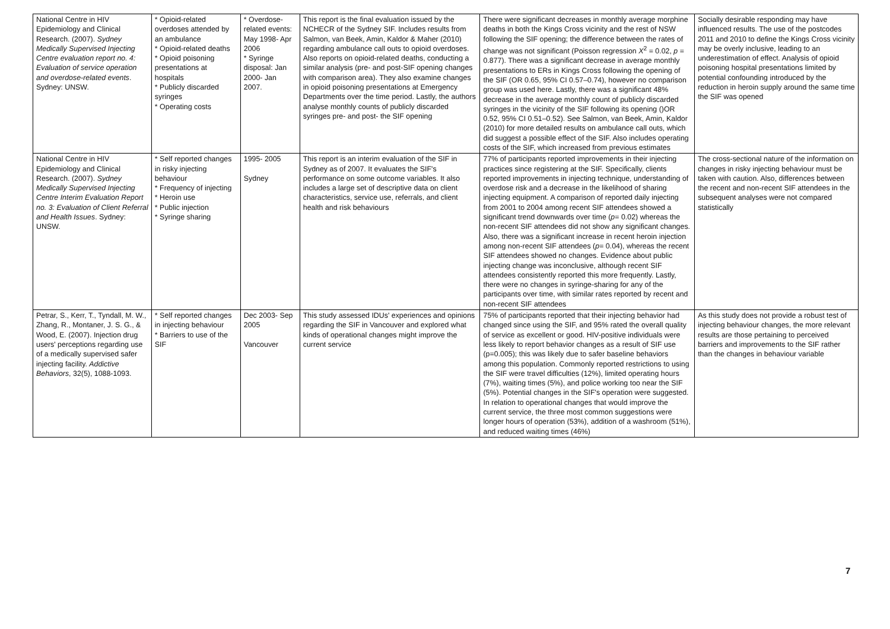| National Centre in HIV Epidemiology and Clinical Research. (2007). Sydney Medically Supervised Injecting Centre evaluation report no. 4: Evaluation of service operation and overdose-related events . Sydney: UNSW. | * Opioid-related overdoses attended by an ambulance * Opioid-related deaths * Opioid poisoning presentations at hospitals * Publicly discarded syringes * Operating costs | * Overdose-related events: May 1998- Apr 2006 * Syringe disposal: Jan 2000- Jan 2007. | This report is the final evaluation issued by the NCHECR of the Sydney SIF. Includes results from Salmon, van Beek, Amin, Kaldor & Maher (2010) regarding ambulance call outs to opioid overdoses. Also reports on opioid-related deaths, conducting a similar analysis (pre- and post-SIF opening changes with comparison area). They also examine changes in opioid poisoning presentations at Emergency Departments over the time period. Lastly, the authors analyse monthly counts of publicly discarded syringes pre- and post- the SIF opening | There were significant decreases in monthly average morphine deaths in both the Kings Cross vicinity and the rest of NSW following the SIF opening; the difference between the rates of change was not significant (Poisson regression X<sup>2</sup> = 0.02, p = 0.877). There was a significant decrease in average monthly presentations to ERs in Kings Cross following the opening of the SIF (OR 0.65, 95% CI 0.57–0.74), however no comparison group was used here. Lastly, there was a significant 48% decrease in the average monthly count of publicly discarded syringes in the vicinity of the SIF following its opening ()OR 0.52, 95% CI 0.51–0.52). See Salmon, van Beek, Amin, Kaldor (2010) for more detailed results on ambulance call outs, which did suggest a possible effect of the SIF. Also includes operating costs of the SIF, which increased from previous estimates | Socially desirable responding may have influenced results. The use of the postcodes 2011 and 2010 to define the Kings Cross vicinity may be overly inclusive, leading to an underestimation of effect. Analysis of opioid poisoning hospital presentations limited by potential confounding introduced by the reduction in heroin supply around the same time the SIF was opened |
| National Centre in HIV Epidemiology and Clinical Research. (2007). Sydney Medically Supervised Injecting Centre Interim Evaluation Report no. 3: Evaluation of Client Referral and Health Issues . Sydney: UNSW. | * Self reported changes in risky injecting behaviour * Frequency of injecting * Heroin use * Public injection * Syringe sharing | 1995- 2005 Sydney | This report is an interim evaluation of the SIF in Sydney as of 2007. It evaluates the SIF's performance on some outcome variables. It also includes a large set of descriptive data on client characteristics, service use, referrals, and client health and risk behaviours | 77% of participants reported improvements in their injecting practices since registering at the SIF. Specifically, clients reported improvements in injecting technique, understanding of overdose risk and a decrease in the likelihood of sharing injecting equipment. A comparison of reported daily injecting from 2001 to 2004 among recent SIF attendees showed a significant trend downwards over time ( p = 0.02) whereas the non-recent SIF attendees did not show any significant changes. Also, there was a significant increase in recent heroin injection among non-recent SIF attendees ( p = 0.04), whereas the recent SIF attendees showed no changes. Evidence about public injecting change was inconclusive, although recent SIF attendees consistently reported this more frequently. Lastly, there were no changes in syringe-sharing for any of the participants over time, with similar rates reported by recent and non-recent SIF attendees | The cross-sectional nature of the information on changes in risky injecting behaviour must be taken with caution. Also, differences between the recent and non-recent SIF attendees in the subsequent analyses were not compared statistically |
| Petrar, S., Kerr, T., Tyndall, M. W., Zhang, R., Montaner, J. S. G., & Wood, E. (2007). Injection drug users' perceptions regarding use of a medically supervised safer injecting facility. Addictive Behaviors , 32(5), 1088-1093. | * Self reported changes in injecting behaviour * Barriers to use of the SIF | Dec 2003- Sep 2005 Vancouver | This study assessed IDUs' experiences and opinions regarding the SIF in Vancouver and explored what kinds of operational changes might improve the current service | 75% of participants reported that their injecting behavior had changed since using the SIF, and 95% rated the overall quality of service as excellent or good. HIV-positive individuals were less likely to report behavior changes as a result of SIF use (p=0.005); this was likely due to safer baseline behaviors among this population. Commonly reported restrictions to using the SIF were travel difficulties (12%), limited operating hours (7%), waiting times (5%), and police working too near the SIF (5%). Potential changes in the SIF's operation were suggested. In relation to operational changes that would improve the current service, the three most common suggestions were longer hours of operation (53%), addition of a washroom (51%), and reduced waiting times (46%) | As this study does not provide a robust test of injecting behaviour changes, the more relevant results are those pertaining to perceived barriers and improvements to the SIF rather than the changes in behaviour variable |
7